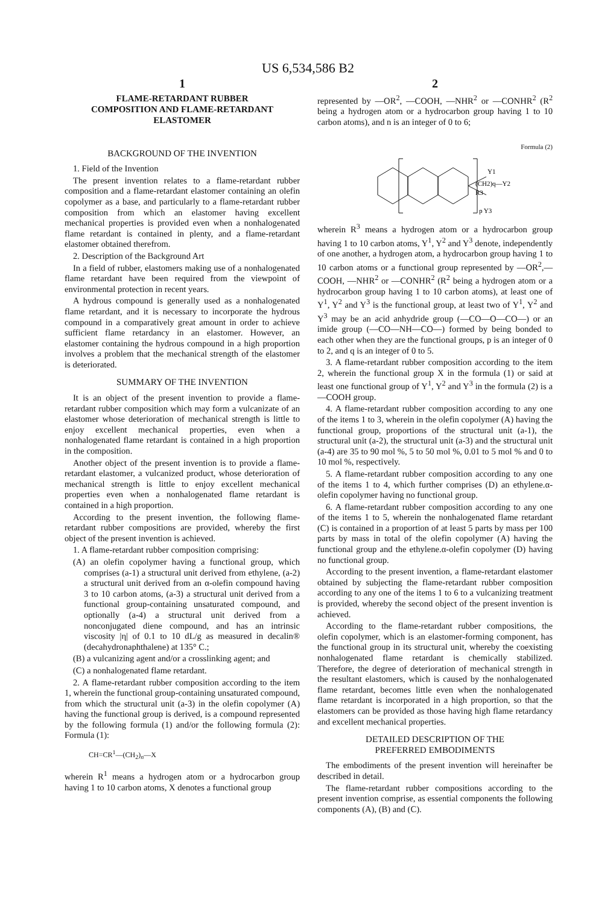US 6,534,586 B2
1
FLAME-RETARDANT RUBBER
COMPOSITION AND FLAME-RETARDANT
ELASTOMER
BACKGROUND OF THE INVENTION
1. Field of the Invention
The present invention relates to a flame-retardant rubber composition and a flame-retardant elastomer containing an olefin copolymer as a base, and particularly to a flame-retardant rubber composition from which an elastomer having excellent mechanical properties is provided even when a nonhalogenated flame retardant is contained in plenty, and a flame-retardant elastomer obtained therefrom.
2. Description of the Background Art
In a field of rubber, elastomers making use of a nonhalogenated flame retardant have been required from the viewpoint of environmental protection in recent years.
A hydrous compound is generally used as a nonhalogenated flame retardant, and it is necessary to incorporate the hydrous compound in a comparatively great amount in order to achieve sufficient flame retardancy in an elastomer. However, an elastomer containing the hydrous compound in a high proportion involves a problem that the mechanical strength of the elastomer is deteriorated.
SUMMARY OF THE INVENTION
It is an object of the present invention to provide a flame-retardant rubber composition which may form a vulcanizate of an elastomer whose deterioration of mechanical strength is little to enjoy excellent mechanical properties, even when a nonhalogenated flame retardant is contained in a high proportion in the composition.
Another object of the present invention is to provide a flame-retardant elastomer, a vulcanized product, whose deterioration of mechanical strength is little to enjoy excellent mechanical properties even when a nonhalogenated flame retardant is contained in a high proportion.
According to the present invention, the following flame-retardant rubber compositions are provided, whereby the first object of the present invention is achieved.
1. A flame-retardant rubber composition comprising:
(A) an olefin copolymer having a functional group, which comprises (a-1) a structural unit derived from ethylene, (a-2) a structural unit derived from an α-olefin compound having 3 to 10 carbon atoms, (a-3) a structural unit derived from a functional group-containing unsaturated compound, and optionally (a-4) a structural unit derived from a nonconjugated diene compound, and has an intrinsic viscosity |η| of 0.1 to 10 dL/g as measured in decalin® (decahydronaphthalene) at 135° C.;
(B) a vulcanizing agent and/or a crosslinking agent; and
(C) a nonhalogenated flame retardant.
2. A flame-retardant rubber composition according to the item 1, wherein the functional group-containing unsaturated compound, from which the structural unit (a-3) in the olefin copolymer (A) having the functional group is derived, is a compound represented by the following formula (1) and/or the following formula (2): Formula (1):
CH=CR<sup>1</sup>—(CH<sub>2</sub>)<sub>n</sub>—X
wherein R<sup>1</sup> means a hydrogen atom or a hydrocarbon group having 1 to 10 carbon atoms, X denotes a functional group
2
represented by —OR<sup>2</sup>, —COOH, —NHR<sup>2</sup> or —CONHR<sup>2</sup> (R<sup>2</sup> being a hydrogen atom or a hydrocarbon group having 1 to 10 carbon atoms), and n is an integer of 0 to 6;
Formula (2)
Y1
(CH2)q—Y2
R3
p Y3
wherein R<sup>3</sup> means a hydrogen atom or a hydrocarbon group having 1 to 10 carbon atoms, Y<sup>1</sup>, Y<sup>2</sup> and Y<sup>3</sup> denote, independently of one another, a hydrogen atom, a hydrocarbon group having 1 to 10 carbon atoms or a functional group represented by —OR<sup>2</sup>,—COOH, —NHR<sup>2</sup> or —CONHR<sup>2</sup> (R<sup>2</sup> being a hydrogen atom or a hydrocarbon group having 1 to 10 carbon atoms), at least one of Y<sup>1</sup>, Y<sup>2</sup> and Y<sup>3</sup> is the functional group, at least two of Y<sup>1</sup>, Y<sup>2</sup> and Y<sup>3</sup> may be an acid anhydride group (—CO—O—CO—) or an imide group (—CO—NH—CO—) formed by being bonded to each other when they are the functional groups, p is an integer of 0 to 2, and q is an integer of 0 to 5.
3. A flame-retardant rubber composition according to the item 2, wherein the functional group X in the formula (1) or said at least one functional group of Y<sup>1</sup>, Y<sup>2</sup> and Y<sup>3</sup> in the formula (2) is a —COOH group.
4. A flame-retardant rubber composition according to any one of the items 1 to 3, wherein in the olefin copolymer (A) having the functional group, proportions of the structural unit (a-1), the structural unit (a-2), the structural unit (a-3) and the structural unit (a-4) are 35 to 90 mol %, 5 to 50 mol %, 0.01 to 5 mol % and 0 to 10 mol %, respectively.
5. A flame-retardant rubber composition according to any one of the items 1 to 4, which further comprises (D) an ethylene.α-olefin copolymer having no functional group.
6. A flame-retardant rubber composition according to any one of the items 1 to 5, wherein the nonhalogenated flame retardant (C) is contained in a proportion of at least 5 parts by mass per 100 parts by mass in total of the olefin copolymer (A) having the functional group and the ethylene.α-olefin copolymer (D) having no functional group.
According to the present invention, a flame-retardant elastomer obtained by subjecting the flame-retardant rubber composition according to any one of the items 1 to 6 to a vulcanizing treatment is provided, whereby the second object of the present invention is achieved.
According to the flame-retardant rubber compositions, the olefin copolymer, which is an elastomer-forming component, has the functional group in its structural unit, whereby the coexisting nonhalogenated flame retardant is chemically stabilized. Therefore, the degree of deterioration of mechanical strength in the resultant elastomers, which is caused by the nonhalogenated flame retardant, becomes little even when the nonhalogenated flame retardant is incorporated in a high proportion, so that the elastomers can be provided as those having high flame retardancy and excellent mechanical properties.
DETAILED DESCRIPTION OF THE
PREFERRED EMBODIMENTS
The embodiments of the present invention will hereinafter be described in detail.
The flame-retardant rubber compositions according to the present invention comprise, as essential components the following components (A), (B) and (C).